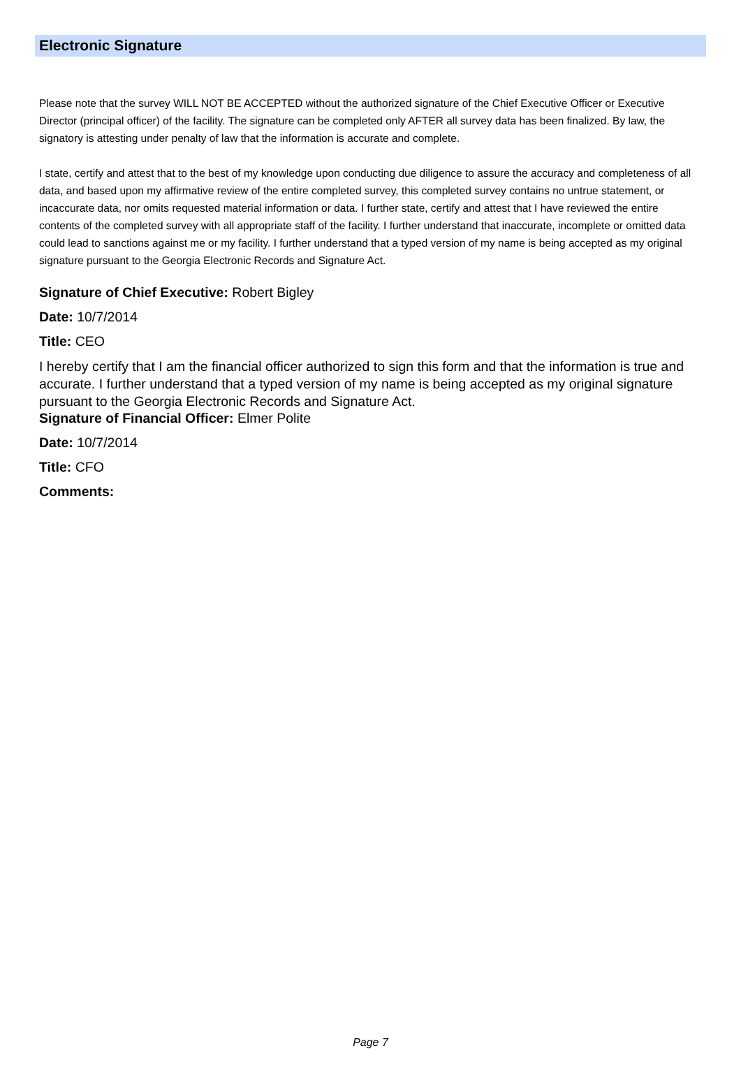Electronic Signature
Please note that the survey WILL NOT BE ACCEPTED without the authorized signature of the Chief Executive Officer or Executive Director (principal officer) of the facility. The signature can be completed only AFTER all survey data has been finalized. By law, the signatory is attesting under penalty of law that the information is accurate and complete.
I state, certify and attest that to the best of my knowledge upon conducting due diligence to assure the accuracy and completeness of all data, and based upon my affirmative review of the entire completed survey, this completed survey contains no untrue statement, or incaccurate data, nor omits requested material information or data. I further state, certify and attest that I have reviewed the entire contents of the completed survey with all appropriate staff of the facility. I further understand that inaccurate, incomplete or omitted data could lead to sanctions against me or my facility. I further understand that a typed version of my name is being accepted as my original signature pursuant to the Georgia Electronic Records and Signature Act.
Signature of Chief Executive: Robert Bigley
Date: 10/7/2014
Title: CEO
I hereby certify that I am the financial officer authorized to sign this form and that the information is true and accurate. I further understand that a typed version of my name is being accepted as my original signature pursuant to the Georgia Electronic Records and Signature Act.
Signature of Financial Officer: Elmer Polite
Date: 10/7/2014
Title: CFO
Comments:
Page 7